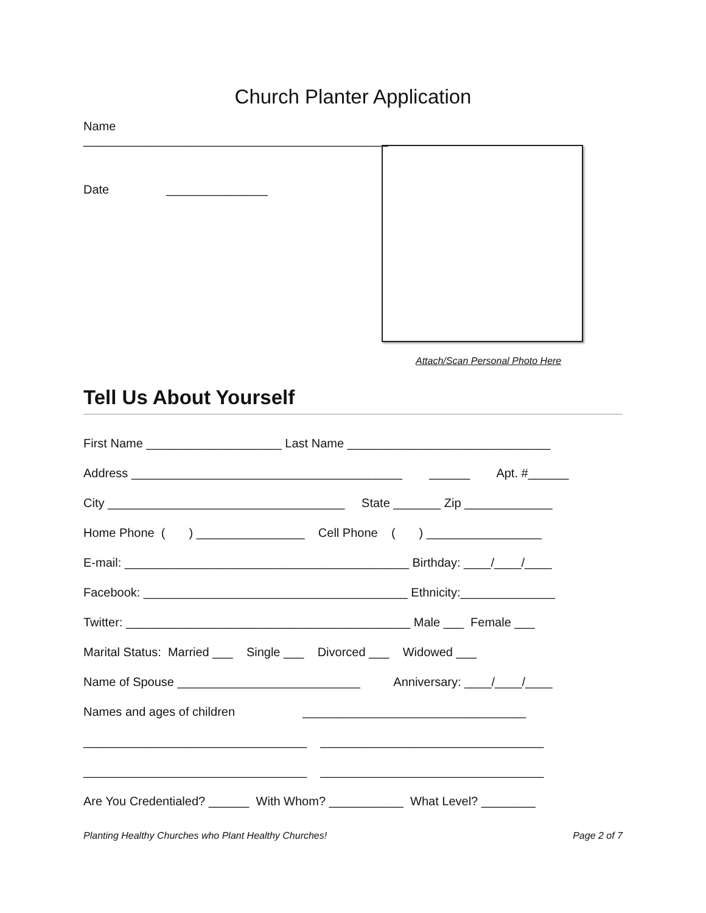Church Planter Application
Name _____________________________________________
Date _______________
Attach/Scan Personal Photo Here
Tell Us About Yourself
First Name ____________________ Last Name ______________________________
Address ________________________________________ ______ Apt. #______
City ___________________________________ State _______ Zip _____________
Home Phone ( ) ________________ Cell Phone ( ) _________________
E-mail: __________________________________________ Birthday: ____/____/____
Facebook: _______________________________________ Ethnicity:______________
Twitter: __________________________________________ Male ___ Female ___
Marital Status: Married ___ Single ___ Divorced ___ Widowed ___
Name of Spouse ___________________________ Anniversary: ____/____/____
Names and ages of children _________________________________
_________________________________ _________________________________
_________________________________ _________________________________
Are You Credentialed? ______ With Whom? ___________ What Level? ________
Planting Healthy Churches who Plant Healthy Churches! Page 2 of 7